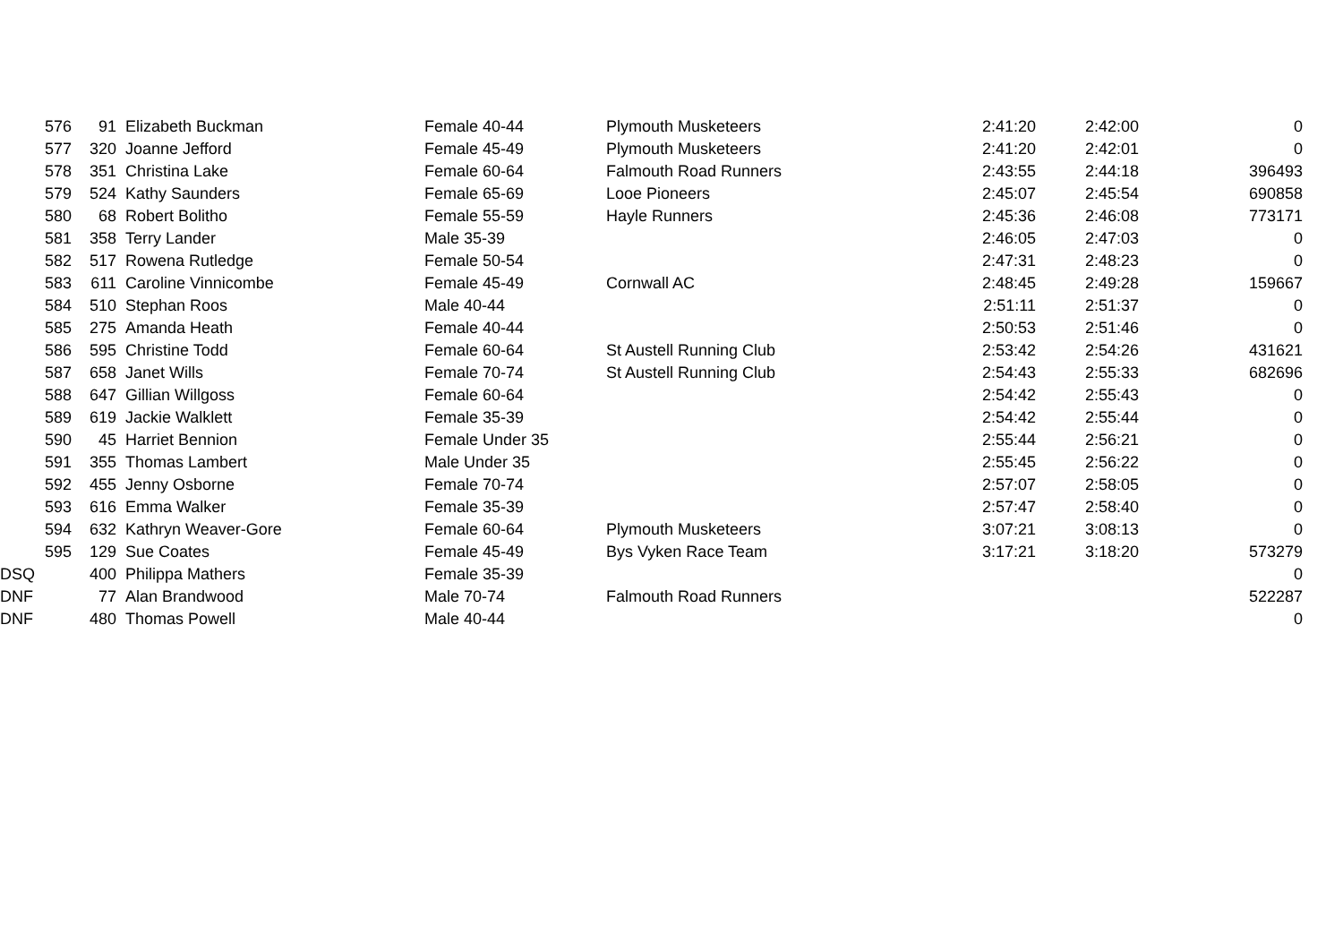| 576 | 91 | Elizabeth Buckman | Female 40-44 | Plymouth Musketeers | 2:41:20 | 2:42:00 | 0 |
| 577 | 320 | Joanne Jefford | Female 45-49 | Plymouth Musketeers | 2:41:20 | 2:42:01 | 0 |
| 578 | 351 | Christina Lake | Female 60-64 | Falmouth Road Runners | 2:43:55 | 2:44:18 | 396493 |
| 579 | 524 | Kathy Saunders | Female 65-69 | Looe Pioneers | 2:45:07 | 2:45:54 | 690858 |
| 580 | 68 | Robert Bolitho | Female 55-59 | Hayle Runners | 2:45:36 | 2:46:08 | 773171 |
| 581 | 358 | Terry Lander | Male 35-39 | | 2:46:05 | 2:47:03 | 0 |
| 582 | 517 | Rowena Rutledge | Female 50-54 | | 2:47:31 | 2:48:23 | 0 |
| 583 | 611 | Caroline Vinnicombe | Female 45-49 | Cornwall AC | 2:48:45 | 2:49:28 | 159667 |
| 584 | 510 | Stephan Roos | Male 40-44 | | 2:51:11 | 2:51:37 | 0 |
| 585 | 275 | Amanda Heath | Female 40-44 | | 2:50:53 | 2:51:46 | 0 |
| 586 | 595 | Christine Todd | Female 60-64 | St Austell Running Club | 2:53:42 | 2:54:26 | 431621 |
| 587 | 658 | Janet Wills | Female 70-74 | St Austell Running Club | 2:54:43 | 2:55:33 | 682696 |
| 588 | 647 | Gillian Willgoss | Female 60-64 | | 2:54:42 | 2:55:43 | 0 |
| 589 | 619 | Jackie Walklett | Female 35-39 | | 2:54:42 | 2:55:44 | 0 |
| 590 | 45 | Harriet Bennion | Female Under 35 | | 2:55:44 | 2:56:21 | 0 |
| 591 | 355 | Thomas Lambert | Male Under 35 | | 2:55:45 | 2:56:22 | 0 |
| 592 | 455 | Jenny Osborne | Female 70-74 | | 2:57:07 | 2:58:05 | 0 |
| 593 | 616 | Emma Walker | Female 35-39 | | 2:57:47 | 2:58:40 | 0 |
| 594 | 632 | Kathryn Weaver-Gore | Female 60-64 | Plymouth Musketeers | 3:07:21 | 3:08:13 | 0 |
| 595 | 129 | Sue Coates | Female 45-49 | Bys Vyken Race Team | 3:17:21 | 3:18:20 | 573279 |
| DSQ | 400 | Philippa Mathers | Female 35-39 | | | | 0 |
| DNF | 77 | Alan Brandwood | Male 70-74 | Falmouth Road Runners | | | 522287 |
| DNF | 480 | Thomas Powell | Male 40-44 | | | | 0 |